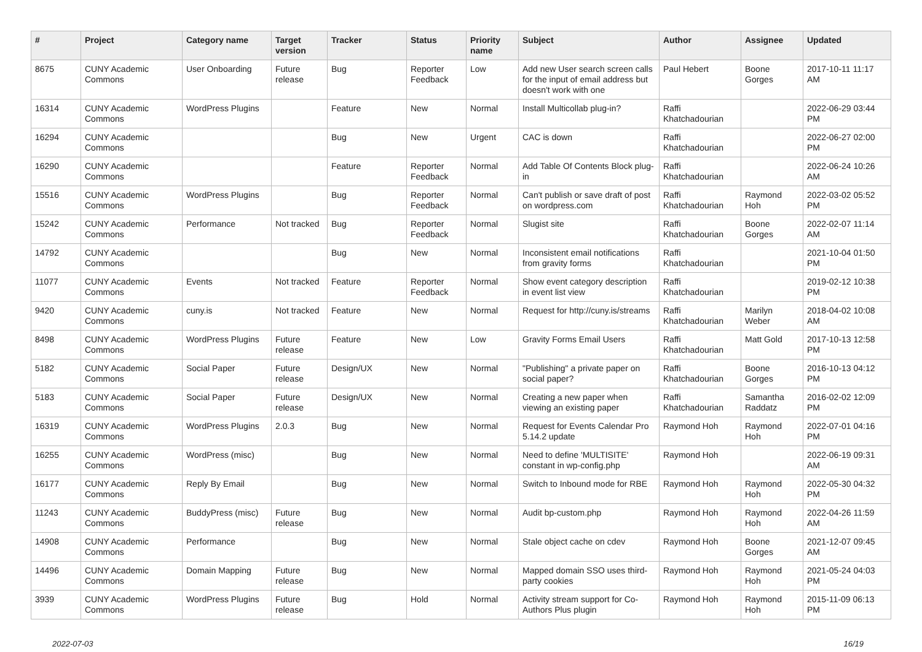| # | Project | Category name | Target version | Tracker | Status | Priority name | Subject | Author | Assignee | Updated |
| --- | --- | --- | --- | --- | --- | --- | --- | --- | --- | --- |
| 8675 | CUNY Academic Commons | User Onboarding | Future release | Bug | Reporter Feedback | Low | Add new User search screen calls for the input of email address but doesn't work with one | Paul Hebert | Boone Gorges | 2017-10-11 11:17 AM |
| 16314 | CUNY Academic Commons | WordPress Plugins | | Feature | New | Normal | Install Multicollab plug-in? | Raffi Khatchadourian | | 2022-06-29 03:44 PM |
| 16294 | CUNY Academic Commons | | | Bug | New | Urgent | CAC is down | Raffi Khatchadourian | | 2022-06-27 02:00 PM |
| 16290 | CUNY Academic Commons | | | Feature | Reporter Feedback | Normal | Add Table Of Contents Block plug-in | Raffi Khatchadourian | | 2022-06-24 10:26 AM |
| 15516 | CUNY Academic Commons | WordPress Plugins | | Bug | Reporter Feedback | Normal | Can't publish or save draft of post on wordpress.com | Raffi Khatchadourian | Raymond Hoh | 2022-03-02 05:52 PM |
| 15242 | CUNY Academic Commons | Performance | Not tracked | Bug | Reporter Feedback | Normal | Slugist site | Raffi Khatchadourian | Boone Gorges | 2022-02-07 11:14 AM |
| 14792 | CUNY Academic Commons | | | Bug | New | Normal | Inconsistent email notifications from gravity forms | Raffi Khatchadourian | | 2021-10-04 01:50 PM |
| 11077 | CUNY Academic Commons | Events | Not tracked | Feature | Reporter Feedback | Normal | Show event category description in event list view | Raffi Khatchadourian | | 2019-02-12 10:38 PM |
| 9420 | CUNY Academic Commons | cuny.is | Not tracked | Feature | New | Normal | Request for http://cuny.is/streams | Raffi Khatchadourian | Marilyn Weber | 2018-04-02 10:08 AM |
| 8498 | CUNY Academic Commons | WordPress Plugins | Future release | Feature | New | Low | Gravity Forms Email Users | Raffi Khatchadourian | Matt Gold | 2017-10-13 12:58 PM |
| 5182 | CUNY Academic Commons | Social Paper | Future release | Design/UX | New | Normal | "Publishing" a private paper on social paper? | Raffi Khatchadourian | Boone Gorges | 2016-10-13 04:12 PM |
| 5183 | CUNY Academic Commons | Social Paper | Future release | Design/UX | New | Normal | Creating a new paper when viewing an existing paper | Raffi Khatchadourian | Samantha Raddatz | 2016-02-02 12:09 PM |
| 16319 | CUNY Academic Commons | WordPress Plugins | 2.0.3 | Bug | New | Normal | Request for Events Calendar Pro 5.14.2 update | Raymond Hoh | Raymond Hoh | 2022-07-01 04:16 PM |
| 16255 | CUNY Academic Commons | WordPress (misc) | | Bug | New | Normal | Need to define 'MULTISITE' constant in wp-config.php | Raymond Hoh | | 2022-06-19 09:31 AM |
| 16177 | CUNY Academic Commons | Reply By Email | | Bug | New | Normal | Switch to Inbound mode for RBE | Raymond Hoh | Raymond Hoh | 2022-05-30 04:32 PM |
| 11243 | CUNY Academic Commons | BuddyPress (misc) | Future release | Bug | New | Normal | Audit bp-custom.php | Raymond Hoh | Raymond Hoh | 2022-04-26 11:59 AM |
| 14908 | CUNY Academic Commons | Performance | | Bug | New | Normal | Stale object cache on cdev | Raymond Hoh | Boone Gorges | 2021-12-07 09:45 AM |
| 14496 | CUNY Academic Commons | Domain Mapping | Future release | Bug | New | Normal | Mapped domain SSO uses third-party cookies | Raymond Hoh | Raymond Hoh | 2021-05-24 04:03 PM |
| 3939 | CUNY Academic Commons | WordPress Plugins | Future release | Bug | Hold | Normal | Activity stream support for Co-Authors Plus plugin | Raymond Hoh | Raymond Hoh | 2015-11-09 06:13 PM |
2022-07-03 16/19